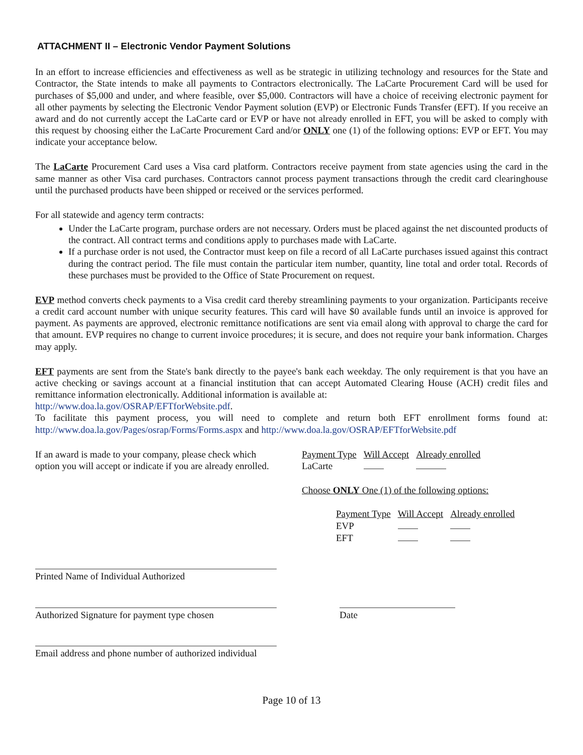ATTACHMENT II – Electronic Vendor Payment Solutions
In an effort to increase efficiencies and effectiveness as well as be strategic in utilizing technology and resources for the State and Contractor, the State intends to make all payments to Contractors electronically. The LaCarte Procurement Card will be used for purchases of $5,000 and under, and where feasible, over $5,000. Contractors will have a choice of receiving electronic payment for all other payments by selecting the Electronic Vendor Payment solution (EVP) or Electronic Funds Transfer (EFT). If you receive an award and do not currently accept the LaCarte card or EVP or have not already enrolled in EFT, you will be asked to comply with this request by choosing either the LaCarte Procurement Card and/or ONLY one (1) of the following options: EVP or EFT. You may indicate your acceptance below.
The LaCarte Procurement Card uses a Visa card platform. Contractors receive payment from state agencies using the card in the same manner as other Visa card purchases. Contractors cannot process payment transactions through the credit card clearinghouse until the purchased products have been shipped or received or the services performed.
For all statewide and agency term contracts:
Under the LaCarte program, purchase orders are not necessary. Orders must be placed against the net discounted products of the contract. All contract terms and conditions apply to purchases made with LaCarte.
If a purchase order is not used, the Contractor must keep on file a record of all LaCarte purchases issued against this contract during the contract period. The file must contain the particular item number, quantity, line total and order total. Records of these purchases must be provided to the Office of State Procurement on request.
EVP method converts check payments to a Visa credit card thereby streamlining payments to your organization. Participants receive a credit card account number with unique security features. This card will have $0 available funds until an invoice is approved for payment. As payments are approved, electronic remittance notifications are sent via email along with approval to charge the card for that amount. EVP requires no change to current invoice procedures; it is secure, and does not require your bank information. Charges may apply.
EFT payments are sent from the State's bank directly to the payee's bank each weekday. The only requirement is that you have an active checking or savings account at a financial institution that can accept Automated Clearing House (ACH) credit files and remittance information electronically. Additional information is available at:
http://www.doa.la.gov/OSRAP/EFTforWebsite.pdf.
To facilitate this payment process, you will need to complete and return both EFT enrollment forms found at: http://www.doa.la.gov/Pages/osrap/Forms/Forms.aspx and http://www.doa.la.gov/OSRAP/EFTforWebsite.pdf
If an award is made to your company, please check which option you will accept or indicate if you are already enrolled.
| Payment Type | Will Accept | Already enrolled |
| --- | --- | --- |
| LaCarte | | |
Choose ONLY One (1) of the following options:
| Payment Type | Will Accept | Already enrolled |
| --- | --- | --- |
| EVP | | |
| EFT | | |
Printed Name of Individual Authorized
Authorized Signature for payment type chosen
Date
Email address and phone number of authorized individual
Page 10 of 13